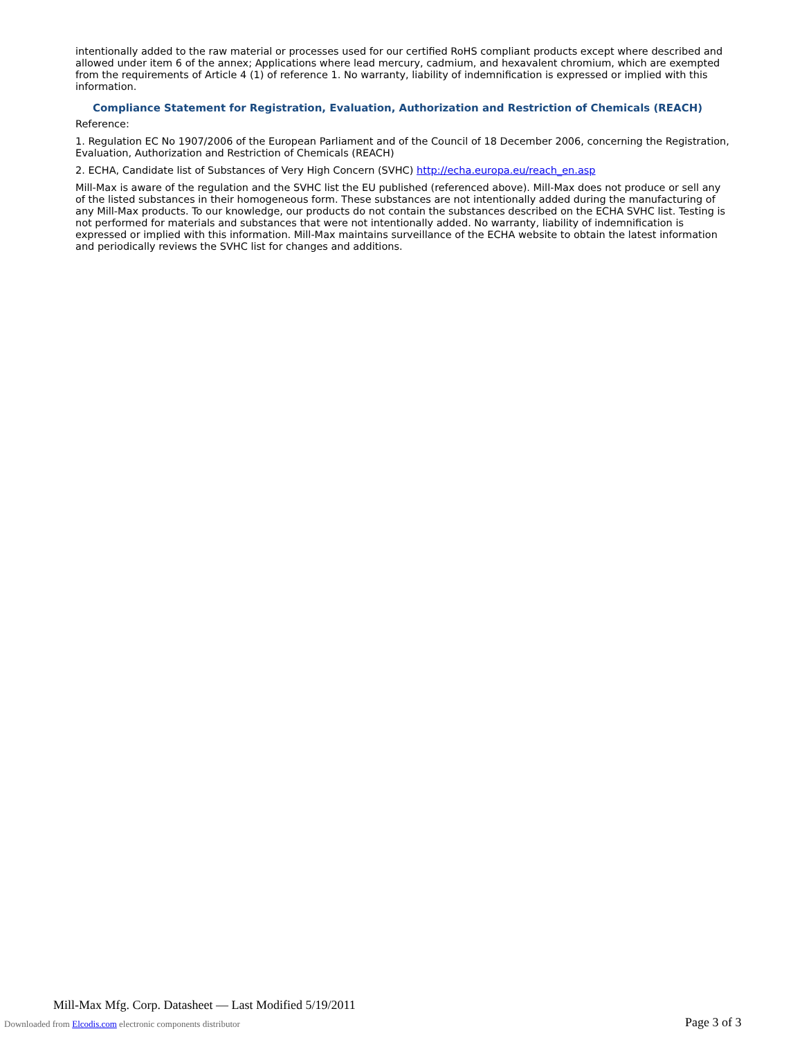intentionally added to the raw material or processes used for our certified RoHS compliant products except where described and allowed under item 6 of the annex; Applications where lead mercury, cadmium, and hexavalent chromium, which are exempted from the requirements of Article 4 (1) of reference 1. No warranty, liability of indemnification is expressed or implied with this information.
Compliance Statement for Registration, Evaluation, Authorization and Restriction of Chemicals (REACH)
Reference:
1. Regulation EC No 1907/2006 of the European Parliament and of the Council of 18 December 2006, concerning the Registration, Evaluation, Authorization and Restriction of Chemicals (REACH)
2. ECHA, Candidate list of Substances of Very High Concern (SVHC) http://echa.europa.eu/reach_en.asp
Mill-Max is aware of the regulation and the SVHC list the EU published (referenced above). Mill-Max does not produce or sell any of the listed substances in their homogeneous form. These substances are not intentionally added during the manufacturing of any Mill-Max products. To our knowledge, our products do not contain the substances described on the ECHA SVHC list. Testing is not performed for materials and substances that were not intentionally added. No warranty, liability of indemnification is expressed or implied with this information. Mill-Max maintains surveillance of the ECHA website to obtain the latest information and periodically reviews the SVHC list for changes and additions.
Mill-Max Mfg. Corp. Datasheet — Last Modified 5/19/2011
Downloaded from Elcodis.com electronic components distributor
Page 3 of 3